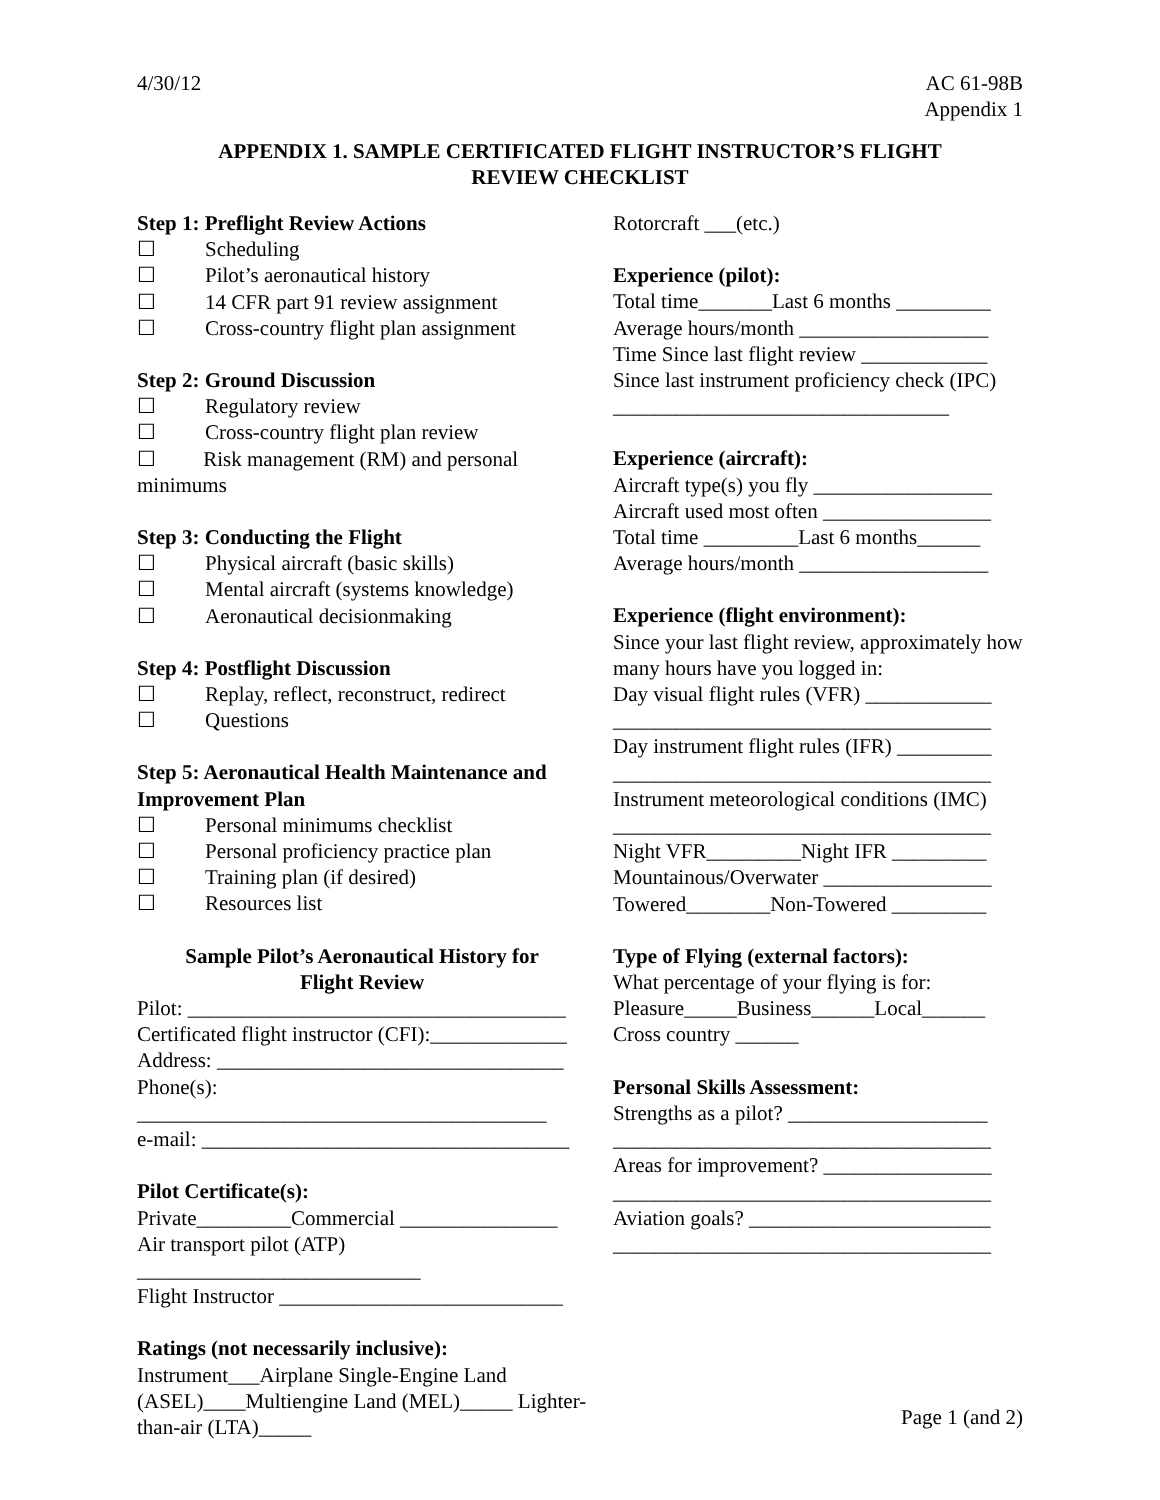4/30/12 AC 61-98B
Appendix 1
APPENDIX 1. SAMPLE CERTIFICATED FLIGHT INSTRUCTOR’S FLIGHT
REVIEW CHECKLIST
Step 1: Preflight Review Actions
☐ Scheduling
☐ Pilot’s aeronautical history
☐ 14 CFR part 91 review assignment
☐ Cross-country flight plan assignment
Step 2: Ground Discussion
☐ Regulatory review
☐ Cross-country flight plan review
☐ Risk management (RM) and personal minimums
Step 3: Conducting the Flight
☐ Physical aircraft (basic skills)
☐ Mental aircraft (systems knowledge)
☐ Aeronautical decisionmaking
Step 4: Postflight Discussion
☐ Replay, reflect, reconstruct, redirect
☐ Questions
Step 5: Aeronautical Health Maintenance and Improvement Plan
☐ Personal minimums checklist
☐ Personal proficiency practice plan
☐ Training plan (if desired)
☐ Resources list
Sample Pilot’s Aeronautical History for
Flight Review
Pilot: ____________________________________
Certificated flight instructor (CFI):_____________
Address: _________________________________
Phone(s): _______________________________________
e-mail: ___________________________________
Pilot Certificate(s):
Private_________Commercial _______________
Air transport pilot (ATP) ___________________________
Flight Instructor ___________________________
Ratings (not necessarily inclusive):
Instrument___Airplane Single-Engine Land (ASEL)____Multiengine Land (MEL)_____ Lighter-than-air (LTA)_____
Rotorcraft ___(etc.)
Experience (pilot):
Total time_______Last 6 months _________
Average hours/month __________________
Time Since last flight review ____________
Since last instrument proficiency check (IPC) ________________________________
Experience (aircraft):
Aircraft type(s) you fly _________________
Aircraft used most often ________________
Total time _________Last 6 months______
Average hours/month __________________
Experience (flight environment):
Since your last flight review, approximately how many hours have you logged in:
Day visual flight rules (VFR) ____________ ____________________________________
Day instrument flight rules (IFR) _________ ____________________________________
Instrument meteorological conditions (IMC) ____________________________________
Night VFR_________Night IFR _________
Mountainous/Overwater ________________
Towered________Non-Towered _________
Type of Flying (external factors):
What percentage of your flying is for:
Pleasure_____Business______Local______
Cross country ______
Personal Skills Assessment:
Strengths as a pilot? ___________________ ____________________________________
Areas for improvement? ________________ ____________________________________
Aviation goals? _______________________ ____________________________________
Page 1 (and 2)